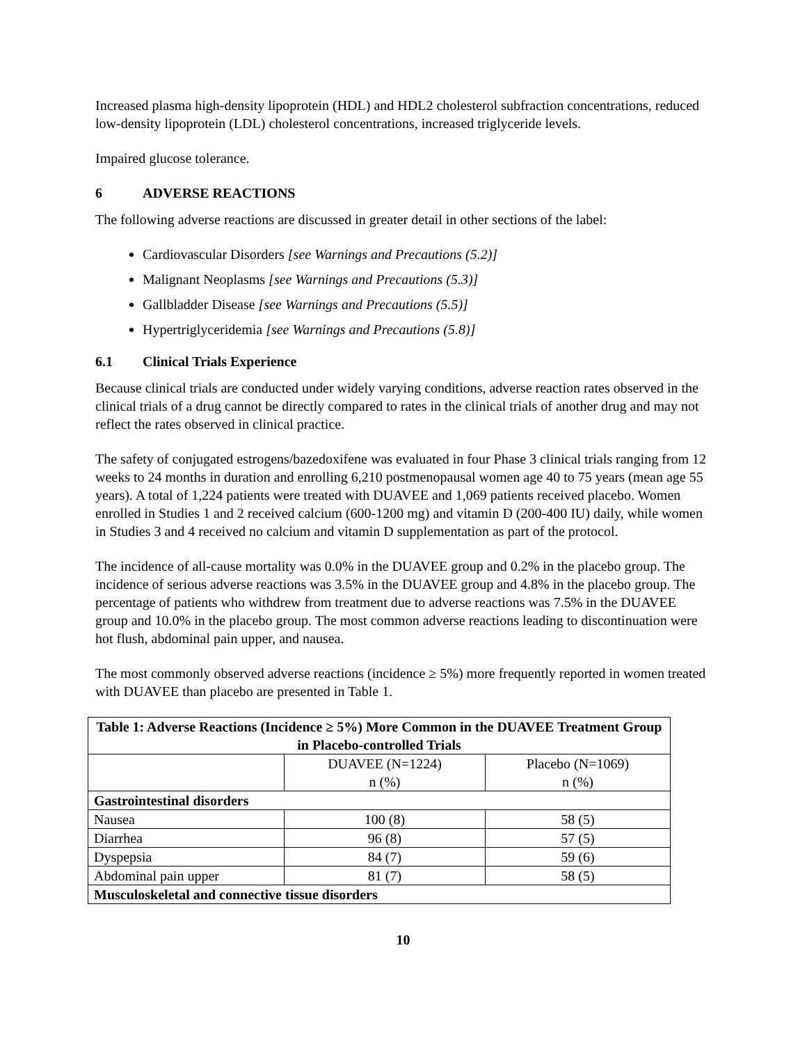Increased plasma high-density lipoprotein (HDL) and HDL2 cholesterol subfraction concentrations, reduced low-density lipoprotein (LDL) cholesterol concentrations, increased triglyceride levels.
Impaired glucose tolerance.
6 ADVERSE REACTIONS
The following adverse reactions are discussed in greater detail in other sections of the label:
Cardiovascular Disorders [see Warnings and Precautions (5.2)]
Malignant Neoplasms [see Warnings and Precautions (5.3)]
Gallbladder Disease [see Warnings and Precautions (5.5)]
Hypertriglyceridemia [see Warnings and Precautions (5.8)]
6.1 Clinical Trials Experience
Because clinical trials are conducted under widely varying conditions, adverse reaction rates observed in the clinical trials of a drug cannot be directly compared to rates in the clinical trials of another drug and may not reflect the rates observed in clinical practice.
The safety of conjugated estrogens/bazedoxifene was evaluated in four Phase 3 clinical trials ranging from 12 weeks to 24 months in duration and enrolling 6,210 postmenopausal women age 40 to 75 years (mean age 55 years). A total of 1,224 patients were treated with DUAVEE and 1,069 patients received placebo. Women enrolled in Studies 1 and 2 received calcium (600-1200 mg) and vitamin D (200-400 IU) daily, while women in Studies 3 and 4 received no calcium and vitamin D supplementation as part of the protocol.
The incidence of all-cause mortality was 0.0% in the DUAVEE group and 0.2% in the placebo group. The incidence of serious adverse reactions was 3.5% in the DUAVEE group and 4.8% in the placebo group. The percentage of patients who withdrew from treatment due to adverse reactions was 7.5% in the DUAVEE group and 10.0% in the placebo group. The most common adverse reactions leading to discontinuation were hot flush, abdominal pain upper, and nausea.
The most commonly observed adverse reactions (incidence ≥ 5%) more frequently reported in women treated with DUAVEE than placebo are presented in Table 1.
| Table 1: Adverse Reactions (Incidence ≥ 5%) More Common in the DUAVEE Treatment Group in Placebo-controlled Trials | | |
| --- | --- | --- |
| | DUAVEE (N=1224) n (%) | Placebo (N=1069) n (%) |
| Gastrointestinal disorders | | |
| Nausea | 100 (8) | 58 (5) |
| Diarrhea | 96 (8) | 57 (5) |
| Dyspepsia | 84 (7) | 59 (6) |
| Abdominal pain upper | 81 (7) | 58 (5) |
| Musculoskeletal and connective tissue disorders | | |
10